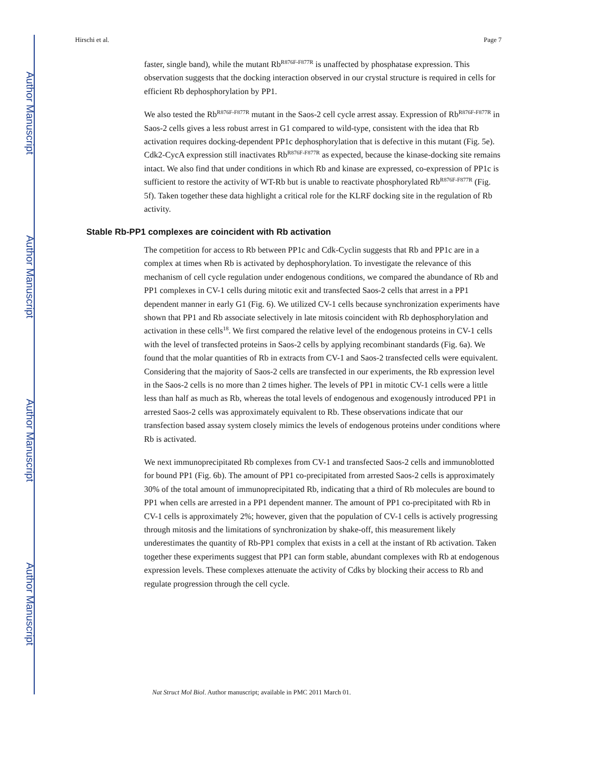Author Manuscript
Author Manuscript
Author Manuscript
Author Manuscript
Hirschi et al. Page 7
faster, single band), while the mutant Rb<sup>R876F-F877R</sup> is unaffected by phosphatase expression. This observation suggests that the docking interaction observed in our crystal structure is required in cells for efficient Rb dephosphorylation by PP1.
We also tested the Rb<sup>R876F-F877R</sup> mutant in the Saos-2 cell cycle arrest assay. Expression of Rb<sup>R876F-F877R</sup> in Saos-2 cells gives a less robust arrest in G1 compared to wild-type, consistent with the idea that Rb activation requires docking-dependent PP1c dephosphorylation that is defective in this mutant (Fig. 5e). Cdk2-CycA expression still inactivates Rb<sup>R876F-F877R</sup> as expected, because the kinase-docking site remains intact. We also find that under conditions in which Rb and kinase are expressed, co-expression of PP1c is sufficient to restore the activity of WT-Rb but is unable to reactivate phosphorylated Rb<sup>R876F-F877R</sup> (Fig. 5f). Taken together these data highlight a critical role for the KLRF docking site in the regulation of Rb activity.
Stable Rb-PP1 complexes are coincident with Rb activation
The competition for access to Rb between PP1c and Cdk-Cyclin suggests that Rb and PP1c are in a complex at times when Rb is activated by dephosphorylation. To investigate the relevance of this mechanism of cell cycle regulation under endogenous conditions, we compared the abundance of Rb and PP1 complexes in CV-1 cells during mitotic exit and transfected Saos-2 cells that arrest in a PP1 dependent manner in early G1 (Fig. 6). We utilized CV-1 cells because synchronization experiments have shown that PP1 and Rb associate selectively in late mitosis coincident with Rb dephosphorylation and activation in these cells<sup>18</sup>. We first compared the relative level of the endogenous proteins in CV-1 cells with the level of transfected proteins in Saos-2 cells by applying recombinant standards (Fig. 6a). We found that the molar quantities of Rb in extracts from CV-1 and Saos-2 transfected cells were equivalent. Considering that the majority of Saos-2 cells are transfected in our experiments, the Rb expression level in the Saos-2 cells is no more than 2 times higher. The levels of PP1 in mitotic CV-1 cells were a little less than half as much as Rb, whereas the total levels of endogenous and exogenously introduced PP1 in arrested Saos-2 cells was approximately equivalent to Rb. These observations indicate that our transfection based assay system closely mimics the levels of endogenous proteins under conditions where Rb is activated.
We next immunoprecipitated Rb complexes from CV-1 and transfected Saos-2 cells and immunoblotted for bound PP1 (Fig. 6b). The amount of PP1 co-precipitated from arrested Saos-2 cells is approximately 30% of the total amount of immunoprecipitated Rb, indicating that a third of Rb molecules are bound to PP1 when cells are arrested in a PP1 dependent manner. The amount of PP1 co-precipitated with Rb in CV-1 cells is approximately 2%; however, given that the population of CV-1 cells is actively progressing through mitosis and the limitations of synchronization by shake-off, this measurement likely underestimates the quantity of Rb-PP1 complex that exists in a cell at the instant of Rb activation. Taken together these experiments suggest that PP1 can form stable, abundant complexes with Rb at endogenous expression levels. These complexes attenuate the activity of Cdks by blocking their access to Rb and regulate progression through the cell cycle.
Nat Struct Mol Biol. Author manuscript; available in PMC 2011 March 01.